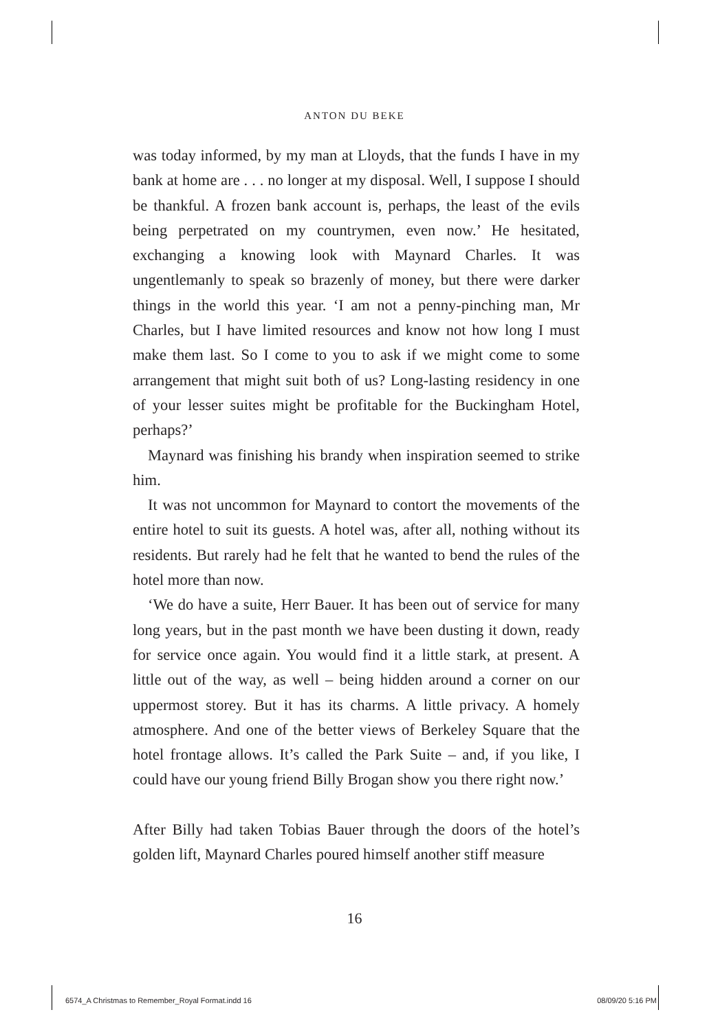ANTON DU BEKE
was today informed, by my man at Lloyds, that the funds I have in my bank at home are . . . no longer at my disposal. Well, I suppose I should be thankful. A frozen bank account is, perhaps, the least of the evils being perpetrated on my countrymen, even now.’ He hesitated, exchanging a knowing look with Maynard Charles. It was ungentlemanly to speak so brazenly of money, but there were darker things in the world this year. ‘I am not a penny-pinching man, Mr Charles, but I have limited resources and know not how long I must make them last. So I come to you to ask if we might come to some arrangement that might suit both of us? Long-lasting residency in one of your lesser suites might be profitable for the Buckingham Hotel, perhaps?’
Maynard was finishing his brandy when inspiration seemed to strike him.
It was not uncommon for Maynard to contort the movements of the entire hotel to suit its guests. A hotel was, after all, nothing without its residents. But rarely had he felt that he wanted to bend the rules of the hotel more than now.
‘We do have a suite, Herr Bauer. It has been out of service for many long years, but in the past month we have been dusting it down, ready for service once again. You would find it a little stark, at present. A little out of the way, as well – being hidden around a corner on our uppermost storey. But it has its charms. A little privacy. A homely atmosphere. And one of the better views of Berkeley Square that the hotel frontage allows. It’s called the Park Suite – and, if you like, I could have our young friend Billy Brogan show you there right now.’
After Billy had taken Tobias Bauer through the doors of the hotel’s golden lift, Maynard Charles poured himself another stiff measure
16
6574_A Christmas to Remember_Royal Format.indd 16 08/09/20 5:16 PM